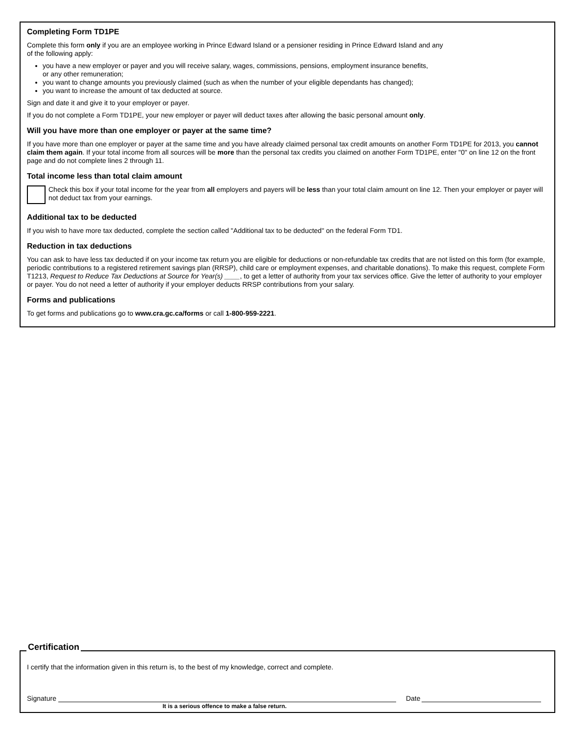Completing Form TD1PE
Complete this form only if you are an employee working in Prince Edward Island or a pensioner residing in Prince Edward Island and any
of the following apply:
you have a new employer or payer and you will receive salary, wages, commissions, pensions, employment insurance benefits,
or any other remuneration;
you want to change amounts you previously claimed (such as when the number of your eligible dependants has changed);
you want to increase the amount of tax deducted at source.
Sign and date it and give it to your employer or payer.
If you do not complete a Form TD1PE, your new employer or payer will deduct taxes after allowing the basic personal amount only.
Will you have more than one employer or payer at the same time?
If you have more than one employer or payer at the same time and you have already claimed personal tax credit amounts on another Form TD1PE for 2013, you cannot claim them again. If your total income from all sources will be more than the personal tax credits you claimed on another Form TD1PE, enter "0" on line 12 on the front page and do not complete lines 2 through 11.
Total income less than total claim amount
Check this box if your total income for the year from all employers and payers will be less than your total claim amount on line 12. Then your employer or payer will not deduct tax from your earnings.
Additional tax to be deducted
If you wish to have more tax deducted, complete the section called "Additional tax to be deducted" on the federal Form TD1.
Reduction in tax deductions
You can ask to have less tax deducted if on your income tax return you are eligible for deductions or non-refundable tax credits that are not listed on this form (for example, periodic contributions to a registered retirement savings plan (RRSP), child care or employment expenses, and charitable donations). To make this request, complete Form T1213, Request to Reduce Tax Deductions at Source for Year(s) ____, to get a letter of authority from your tax services office. Give the letter of authority to your employer or payer. You do not need a letter of authority if your employer deducts RRSP contributions from your salary.
Forms and publications
To get forms and publications go to www.cra.gc.ca/forms or call 1-800-959-2221.
I certify that the information given in this return is, to the best of my knowledge, correct and complete.
Signature
Date
It is a serious offence to make a false return.
Certification